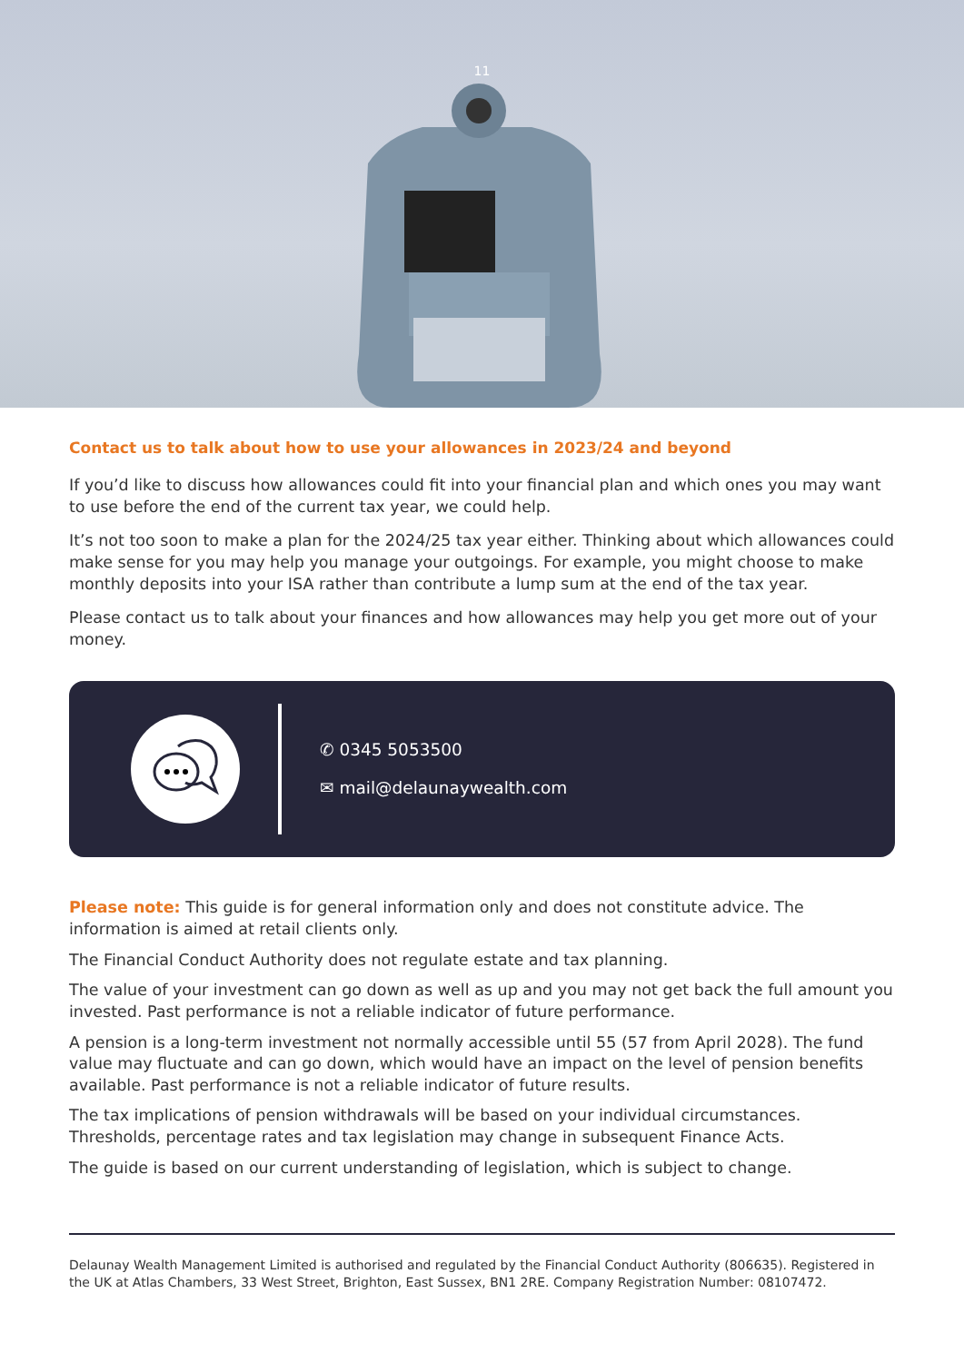11
Contact us to talk about how to use your allowances in 2023/24 and beyond
If you’d like to discuss how allowances could fit into your financial plan and which ones you may want to use before the end of the current tax year, we could help.
It’s not too soon to make a plan for the 2024/25 tax year either. Thinking about which allowances could make sense for you may help you manage your outgoings. For example, you might choose to make monthly deposits into your ISA rather than contribute a lump sum at the end of the tax year.
Please contact us to talk about your finances and how allowances may help you get more out of your money.
✆ 0345 5053500
✉ mail@delaunaywealth.com
Please note: This guide is for general information only and does not constitute advice. The information is aimed at retail clients only.
The Financial Conduct Authority does not regulate estate and tax planning.
The value of your investment can go down as well as up and you may not get back the full amount you invested. Past performance is not a reliable indicator of future performance.
A pension is a long-term investment not normally accessible until 55 (57 from April 2028). The fund value may fluctuate and can go down, which would have an impact on the level of pension benefits available. Past performance is not a reliable indicator of future results.
The tax implications of pension withdrawals will be based on your individual circumstances. Thresholds, percentage rates and tax legislation may change in subsequent Finance Acts.
The guide is based on our current understanding of legislation, which is subject to change.
Delaunay Wealth Management Limited is authorised and regulated by the Financial Conduct Authority (806635). Registered in the UK at Atlas Chambers, 33 West Street, Brighton, East Sussex, BN1 2RE. Company Registration Number: 08107472.